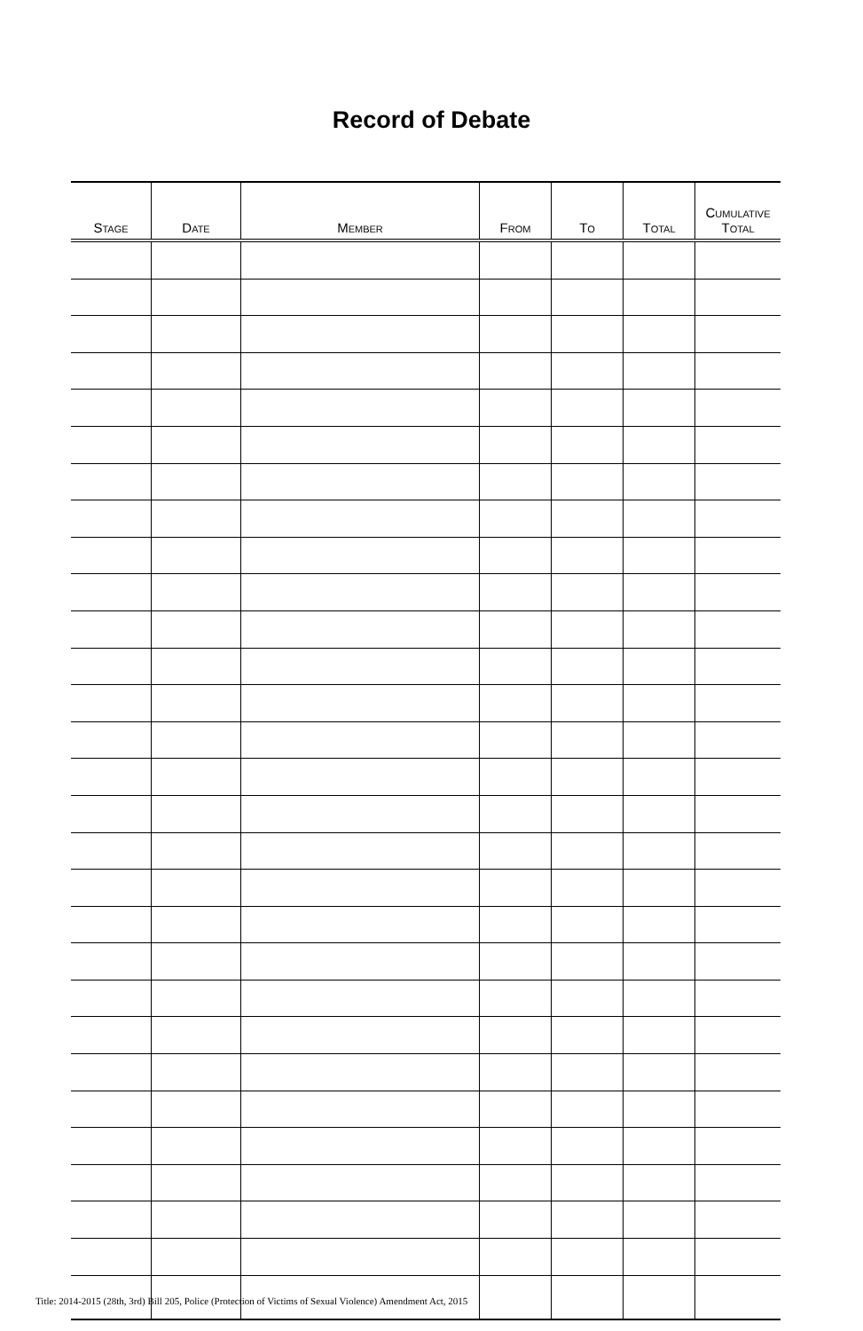Record of Debate
| S TAGE | D ATE | M EMBER | F ROM | T O | T OTAL | C UMULATIVE T OTAL |
| --- | --- | --- | --- | --- | --- | --- |
Title: 2014-2015 (28th, 3rd) Bill 205, Police (Protection of Victims of Sexual Violence) Amendment Act, 2015